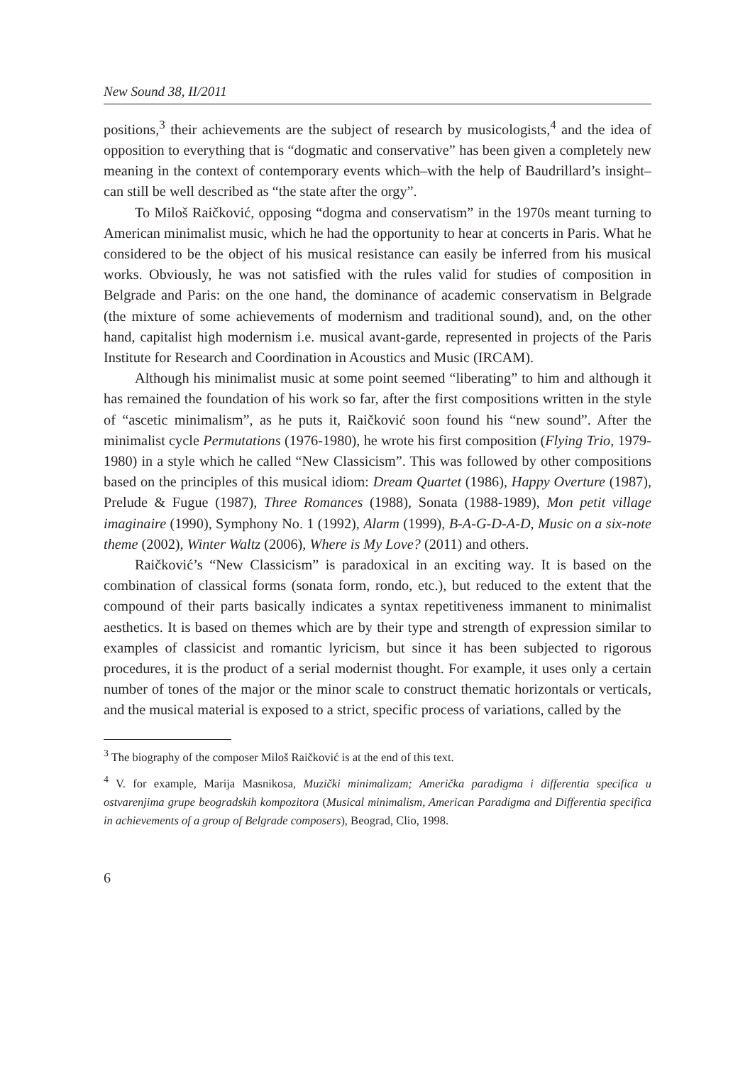New Sound 38, II/2011
positions,<sup>3</sup> their achievements are the subject of research by musicologists,<sup>4</sup> and the idea of opposition to everything that is “dogmatic and conservative” has been given a completely new meaning in the context of contemporary events which–with the help of Baudrillard’s insight–can still be well described as “the state after the orgy”.
To Miloš Raičković, opposing “dogma and conservatism” in the 1970s meant turning to American minimalist music, which he had the opportunity to hear at concerts in Paris. What he considered to be the object of his musical resistance can easily be inferred from his musical works. Obviously, he was not satisfied with the rules valid for studies of composition in Belgrade and Paris: on the one hand, the dominance of academic conservatism in Belgrade (the mixture of some achievements of modernism and traditional sound), and, on the other hand, capitalist high modernism i.e. musical avant-garde, represented in projects of the Paris Institute for Research and Coordination in Acoustics and Music (IRCAM).
Although his minimalist music at some point seemed “liberating” to him and although it has remained the foundation of his work so far, after the first compositions written in the style of “ascetic minimalism”, as he puts it, Raičković soon found his “new sound”. After the minimalist cycle Permutations (1976-1980), he wrote his first composition (Flying Trio, 1979-1980) in a style which he called “New Classicism”. This was followed by other compositions based on the principles of this musical idiom: Dream Quartet (1986), Happy Overture (1987), Prelude & Fugue (1987), Three Romances (1988), Sonata (1988-1989), Mon petit village imaginaire (1990), Symphony No. 1 (1992), Alarm (1999), B-A-G-D-A-D, Music on a six-note theme (2002), Winter Waltz (2006), Where is My Love? (2011) and others.
Raičković’s “New Classicism” is paradoxical in an exciting way. It is based on the combination of classical forms (sonata form, rondo, etc.), but reduced to the extent that the compound of their parts basically indicates a syntax repetitiveness immanent to minimalist aesthetics. It is based on themes which are by their type and strength of expression similar to examples of classicist and romantic lyricism, but since it has been subjected to rigorous procedures, it is the product of a serial modernist thought. For example, it uses only a certain number of tones of the major or the minor scale to construct thematic horizontals or verticals, and the musical material is exposed to a strict, specific process of variations, called by the
<sup>3</sup> The biography of the composer Miloš Raičković is at the end of this text.
<sup>4</sup> V. for example, Marija Masnikosa, Muzički minimalizam; Američka paradigma i differentia specifica u ostvarenjima grupe beogradskih kompozitora (Musical minimalism, American Paradigma and Differentia specifica in achievements of a group of Belgrade composers), Beograd, Clio, 1998.
6